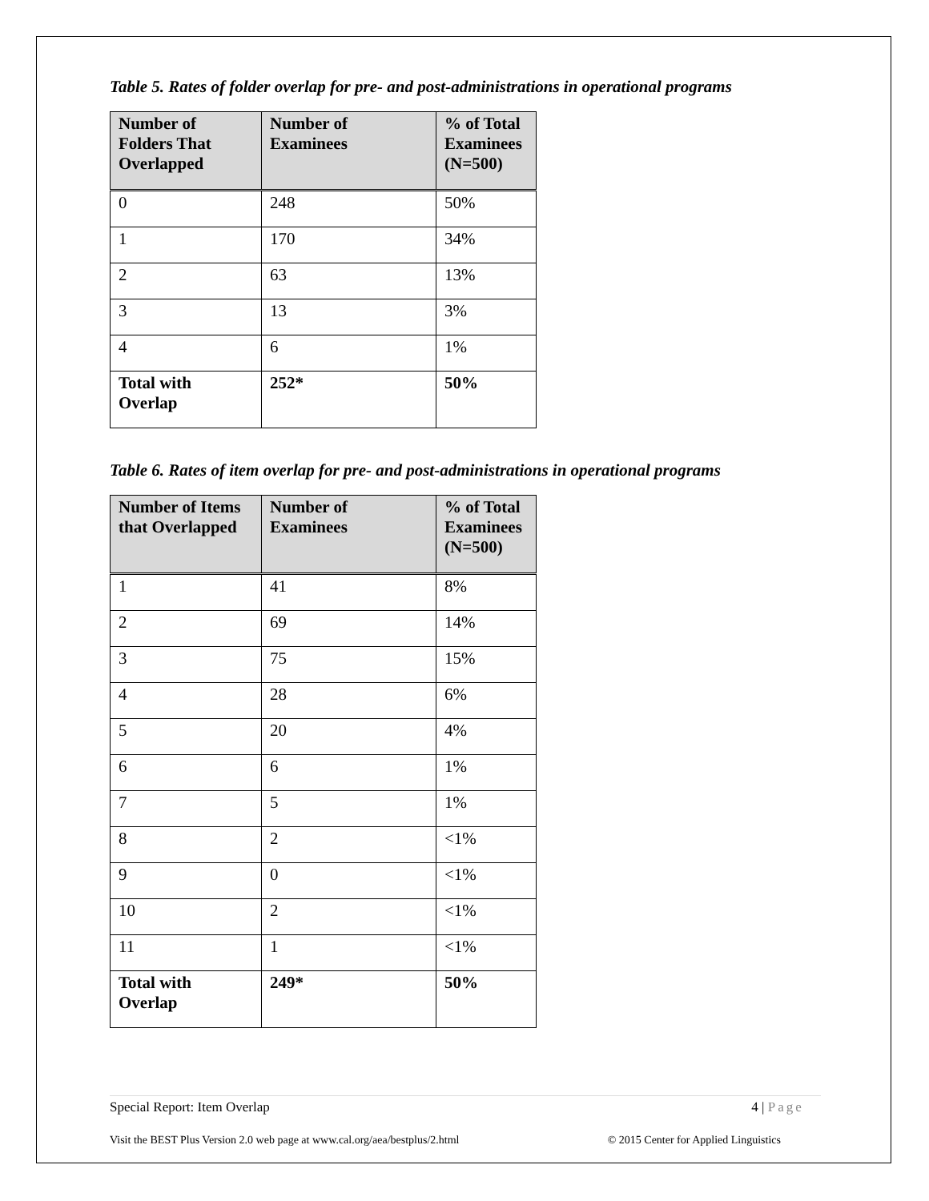Table 5. Rates of folder overlap for pre- and post-administrations in operational programs
| Number of Folders That Overlapped | Number of Examinees | % of Total Examinees (N=500) |
| --- | --- | --- |
| 0 | 248 | 50% |
| 1 | 170 | 34% |
| 2 | 63 | 13% |
| 3 | 13 | 3% |
| 4 | 6 | 1% |
| Total with Overlap | 252* | 50% |
Table 6. Rates of item overlap for pre- and post-administrations in operational programs
| Number of Items that Overlapped | Number of Examinees | % of Total Examinees (N=500) |
| --- | --- | --- |
| 1 | 41 | 8% |
| 2 | 69 | 14% |
| 3 | 75 | 15% |
| 4 | 28 | 6% |
| 5 | 20 | 4% |
| 6 | 6 | 1% |
| 7 | 5 | 1% |
| 8 | 2 | <1% |
| 9 | 0 | <1% |
| 10 | 2 | <1% |
| 11 | 1 | <1% |
| Total with Overlap | 249* | 50% |
Special Report: Item Overlap 4 | Page
Visit the BEST Plus Version 2.0 web page at www.cal.org/aea/bestplus/2.html © 2015 Center for Applied Linguistics